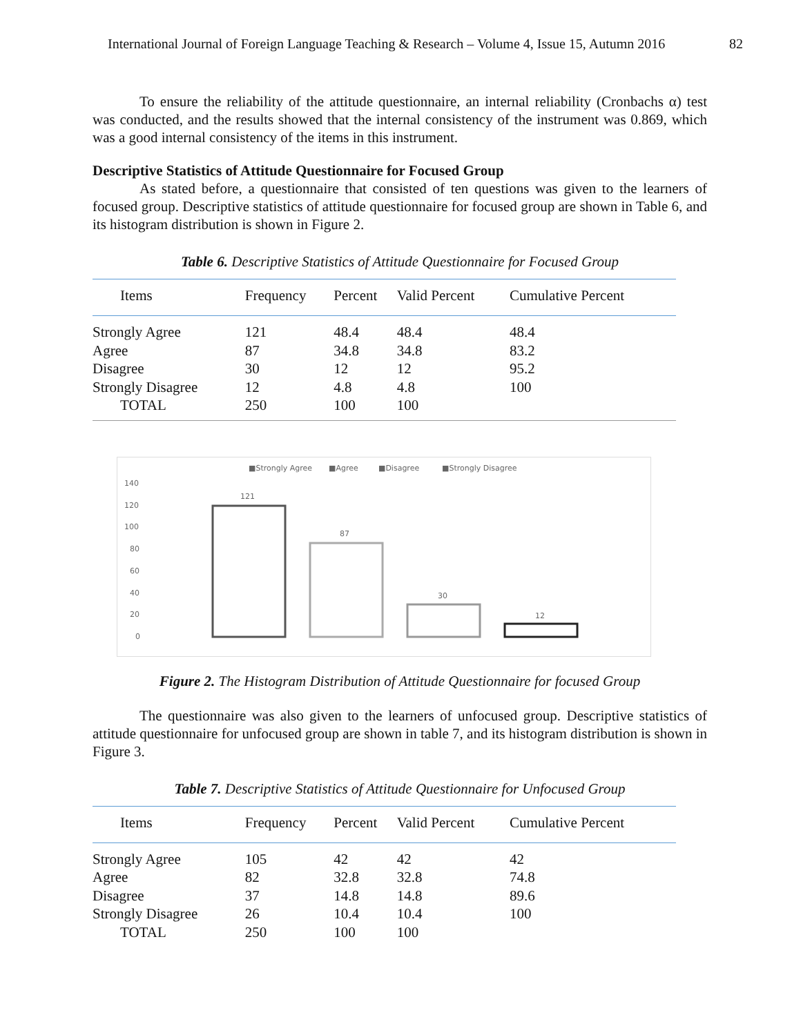International Journal of Foreign Language Teaching & Research – Volume 4, Issue 15, Autumn 2016 82
To ensure the reliability of the attitude questionnaire, an internal reliability (Cronbachs α) test was conducted, and the results showed that the internal consistency of the instrument was 0.869, which was a good internal consistency of the items in this instrument.
Descriptive Statistics of Attitude Questionnaire for Focused Group
As stated before, a questionnaire that consisted of ten questions was given to the learners of focused group. Descriptive statistics of attitude questionnaire for focused group are shown in Table 6, and its histogram distribution is shown in Figure 2.
Table 6. Descriptive Statistics of Attitude Questionnaire for Focused Group
| Items | Frequency | Percent | Valid Percent | Cumulative Percent |
| --- | --- | --- | --- | --- |
| Strongly Agree | 121 | 48.4 | 48.4 | 48.4 |
| Agree | 87 | 34.8 | 34.8 | 83.2 |
| Disagree | 30 | 12 | 12 | 95.2 |
| Strongly Disagree | 12 | 4.8 | 4.8 | 100 |
| TOTAL | 250 | 100 | 100 | |
■Strongly Agree
■Agree
■Disagree
■Strongly Disagree
140
120
100
80
60
40
20
0
121
87
30
12
Figure 2. The Histogram Distribution of Attitude Questionnaire for focused Group
The questionnaire was also given to the learners of unfocused group. Descriptive statistics of attitude questionnaire for unfocused group are shown in table 7, and its histogram distribution is shown in Figure 3.
Table 7. Descriptive Statistics of Attitude Questionnaire for Unfocused Group
| Items | Frequency | Percent | Valid Percent | Cumulative Percent |
| --- | --- | --- | --- | --- |
| Strongly Agree | 105 | 42 | 42 | 42 |
| Agree | 82 | 32.8 | 32.8 | 74.8 |
| Disagree | 37 | 14.8 | 14.8 | 89.6 |
| Strongly Disagree | 26 | 10.4 | 10.4 | 100 |
| TOTAL | 250 | 100 | 100 | |